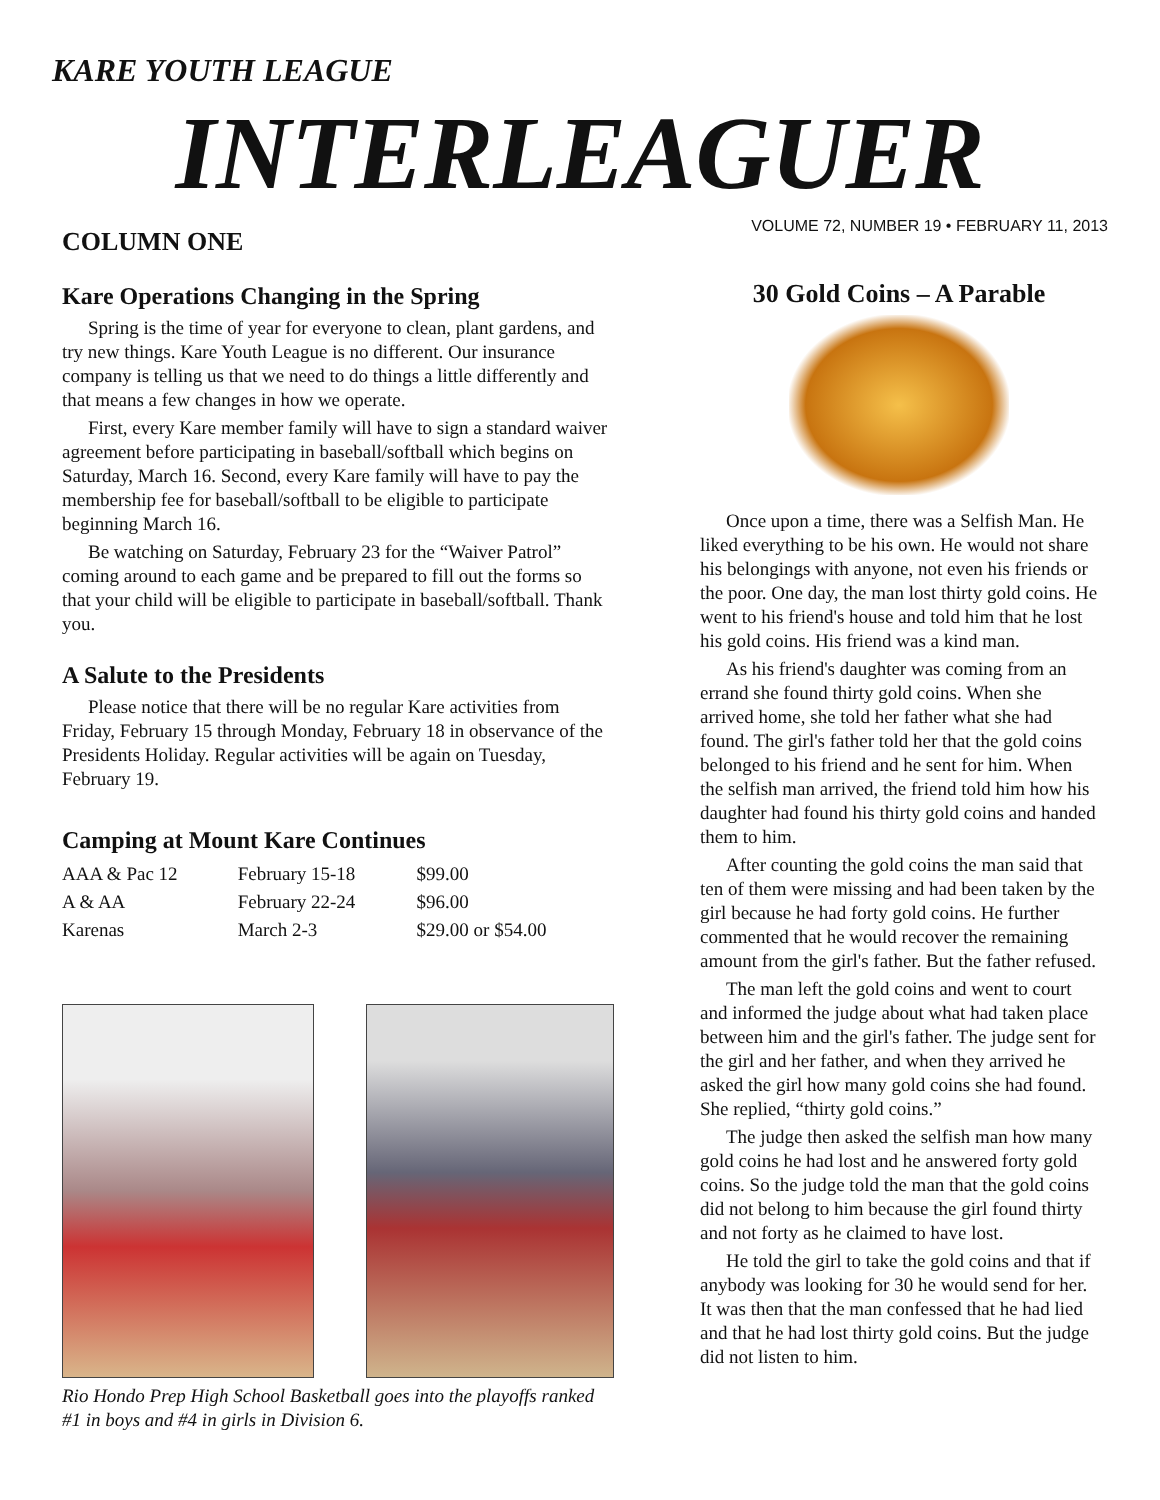KARE YOUTH LEAGUE
INTERLEAGUER
VOLUME 72, NUMBER 19 • FEBRUARY 11, 2013
COLUMN ONE
Kare Operations Changing in the Spring
Spring is the time of year for everyone to clean, plant gardens, and try new things. Kare Youth League is no different. Our insurance company is telling us that we need to do things a little differently and that means a few changes in how we operate.
First, every Kare member family will have to sign a standard waiver agreement before participating in baseball/softball which begins on Saturday, March 16. Second, every Kare family will have to pay the membership fee for baseball/softball to be eligible to participate beginning March 16.
Be watching on Saturday, February 23 for the “Waiver Patrol” coming around to each game and be prepared to fill out the forms so that your child will be eligible to participate in baseball/softball. Thank you.
A Salute to the Presidents
Please notice that there will be no regular Kare activities from Friday, February 15 through Monday, February 18 in observance of the Presidents Holiday. Regular activities will be again on Tuesday, February 19.
Camping at Mount Kare Continues
| AAA & Pac 12 | February 15-18 | $99.00 |
| A & AA | February 22-24 | $96.00 |
| Karenas | March 2-3 | $29.00 or $54.00 |
Rio Hondo Prep High School Basketball goes into the playoffs ranked #1 in boys and #4 in girls in Division 6.
30 Gold Coins – A Parable
Once upon a time, there was a Selfish Man. He liked everything to be his own. He would not share his belongings with anyone, not even his friends or the poor. One day, the man lost thirty gold coins. He went to his friend's house and told him that he lost his gold coins. His friend was a kind man.
As his friend's daughter was coming from an errand she found thirty gold coins. When she arrived home, she told her father what she had found. The girl's father told her that the gold coins belonged to his friend and he sent for him. When the selfish man arrived, the friend told him how his daughter had found his thirty gold coins and handed them to him.
After counting the gold coins the man said that ten of them were missing and had been taken by the girl because he had forty gold coins. He further commented that he would recover the remaining amount from the girl's father. But the father refused.
The man left the gold coins and went to court and informed the judge about what had taken place between him and the girl's father. The judge sent for the girl and her father, and when they arrived he asked the girl how many gold coins she had found. She replied, “thirty gold coins.”
The judge then asked the selfish man how many gold coins he had lost and he answered forty gold coins. So the judge told the man that the gold coins did not belong to him because the girl found thirty and not forty as he claimed to have lost.
He told the girl to take the gold coins and that if anybody was looking for 30 he would send for her. It was then that the man confessed that he had lied and that he had lost thirty gold coins. But the judge did not listen to him.